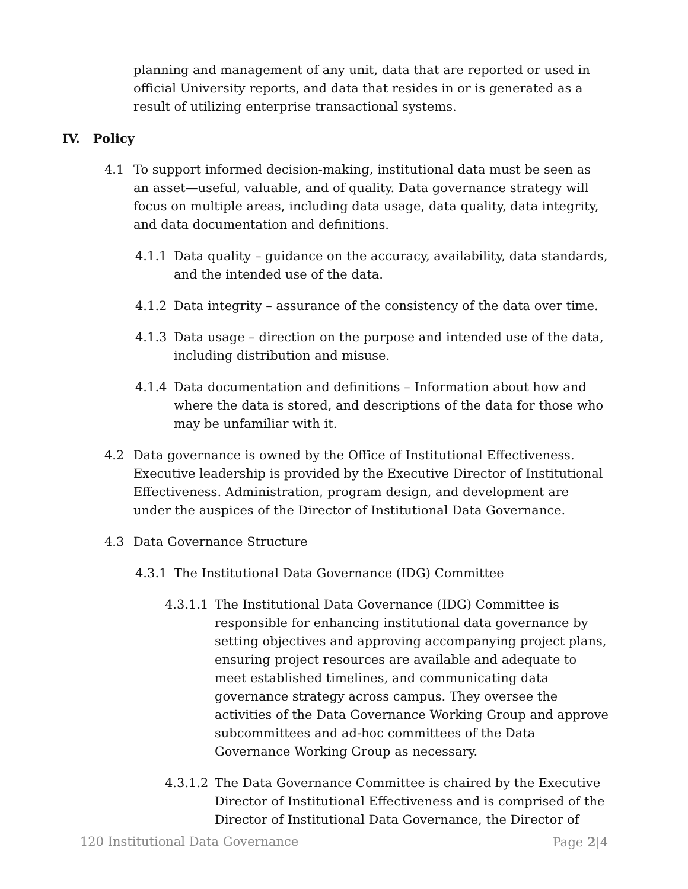planning and management of any unit, data that are reported or used in official University reports, and data that resides in or is generated as a result of utilizing enterprise transactional systems.
IV. Policy
4.1 To support informed decision-making, institutional data must be seen as an asset—useful, valuable, and of quality. Data governance strategy will focus on multiple areas, including data usage, data quality, data integrity, and data documentation and definitions.
4.1.1 Data quality – guidance on the accuracy, availability, data standards, and the intended use of the data.
4.1.2 Data integrity – assurance of the consistency of the data over time.
4.1.3 Data usage – direction on the purpose and intended use of the data, including distribution and misuse.
4.1.4 Data documentation and definitions – Information about how and where the data is stored, and descriptions of the data for those who may be unfamiliar with it.
4.2 Data governance is owned by the Office of Institutional Effectiveness. Executive leadership is provided by the Executive Director of Institutional Effectiveness. Administration, program design, and development are under the auspices of the Director of Institutional Data Governance.
4.3 Data Governance Structure
4.3.1 The Institutional Data Governance (IDG) Committee
4.3.1.1 The Institutional Data Governance (IDG) Committee is responsible for enhancing institutional data governance by setting objectives and approving accompanying project plans, ensuring project resources are available and adequate to meet established timelines, and communicating data governance strategy across campus. They oversee the activities of the Data Governance Working Group and approve subcommittees and ad-hoc committees of the Data Governance Working Group as necessary.
4.3.1.2 The Data Governance Committee is chaired by the Executive Director of Institutional Effectiveness and is comprised of the Director of Institutional Data Governance, the Director of
120 Institutional Data Governance Page 2|4